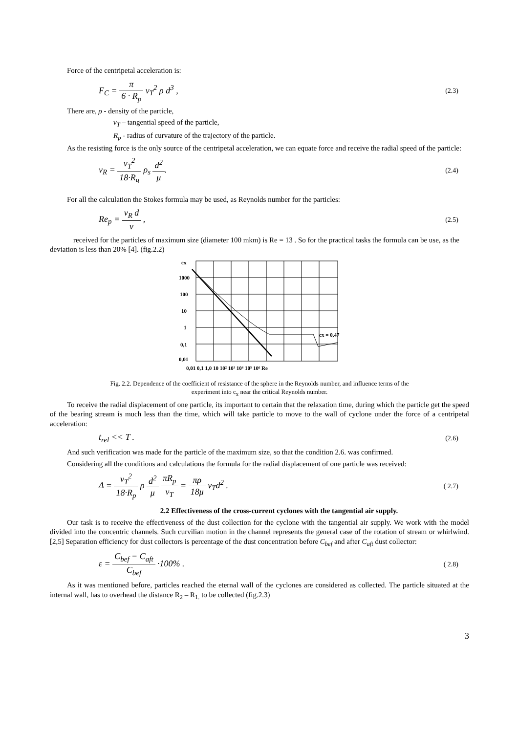Force of the centripetal acceleration is:
F<sub>C</sub> = π 6 · R<sub>p</sub> v<sub>T</sub><sup>2</sup> ρ d<sup>3</sup> ,
(2.3)
There are, ρ - density of the particle,
v<sub>T</sub> – tangential speed of the particle,
R<sub>p</sub> - radius of curvature of the trajectory of the particle.
As the resisting force is the only source of the centripetal acceleration, we can equate force and receive the radial speed of the particle:
v<sub>R</sub> = v<sub>T</sub><sup>2</sup> 18·R<sub>ч</sub> ρ<sub>s</sub> d<sup>2</sup> μ.
(2.4)
For all the calculation the Stokes formula may be used, as Reynolds number for the particles:
Re<sub>p</sub> = v<sub>R</sub> d ν ,
(2.5)
received for the particles of maximum size (diameter 100 mkm) is Re = 13 . So for the practical tasks the formula can be use, as the deviation is less than 20% [4]. (fig.2.2)
cx
1000
100
10
1
0,1
0,01
0,01 0,1 1,0 10 10² 10³ 10⁴ 10⁵ 10⁶ Re
cx = 0,47
Fig. 2.2. Dependence of the coefficient of resistance of the sphere in the Reynolds number, and influence terms of the experiment into c<sub>x</sub> near the critical Reynolds number.
To receive the radial displacement of one particle, its important to certain that the relaxation time, during which the particle get the speed of the bearing stream is much less than the time, which will take particle to move to the wall of cyclone under the force of a centripetal acceleration:
t<sub>rel</sub> << T .
(2.6)
And such verification was made for the particle of the maximum size, so that the condition 2.6. was confirmed.
Considering all the conditions and calculations the formula for the radial displacement of one particle was received:
Δ = v<sub>T</sub><sup>2</sup> 18·R<sub>p</sub> ρ d<sup>2</sup> μ πR<sub>p</sub> v<sub>T</sub> = πρ 18μ v<sub>T</sub>d<sup>2</sup> .
( 2.7)
2.2 Effectiveness of the cross-current cyclones with the tangential air supply.
Our task is to receive the effectiveness of the dust collection for the cyclone with the tangential air supply. We work with the model divided into the concentric channels. Such curvilian motion in the channel represents the general case of the rotation of stream or whirlwind. [2,5] Separation efficiency for dust collectors is percentage of the dust concentration before C<sub>bef</sub> and after C<sub>aft</sub> dust collector:
ε = C<sub>bef</sub> − C<sub>aft</sub> C<sub>bef</sub> ·100% .
( 2.8)
As it was mentioned before, particles reached the eternal wall of the cyclones are considered as collected. The particle situated at the internal wall, has to overhead the distance R<sub>2</sub> – R<sub>1.</sub> to be collected (fig.2.3)
3